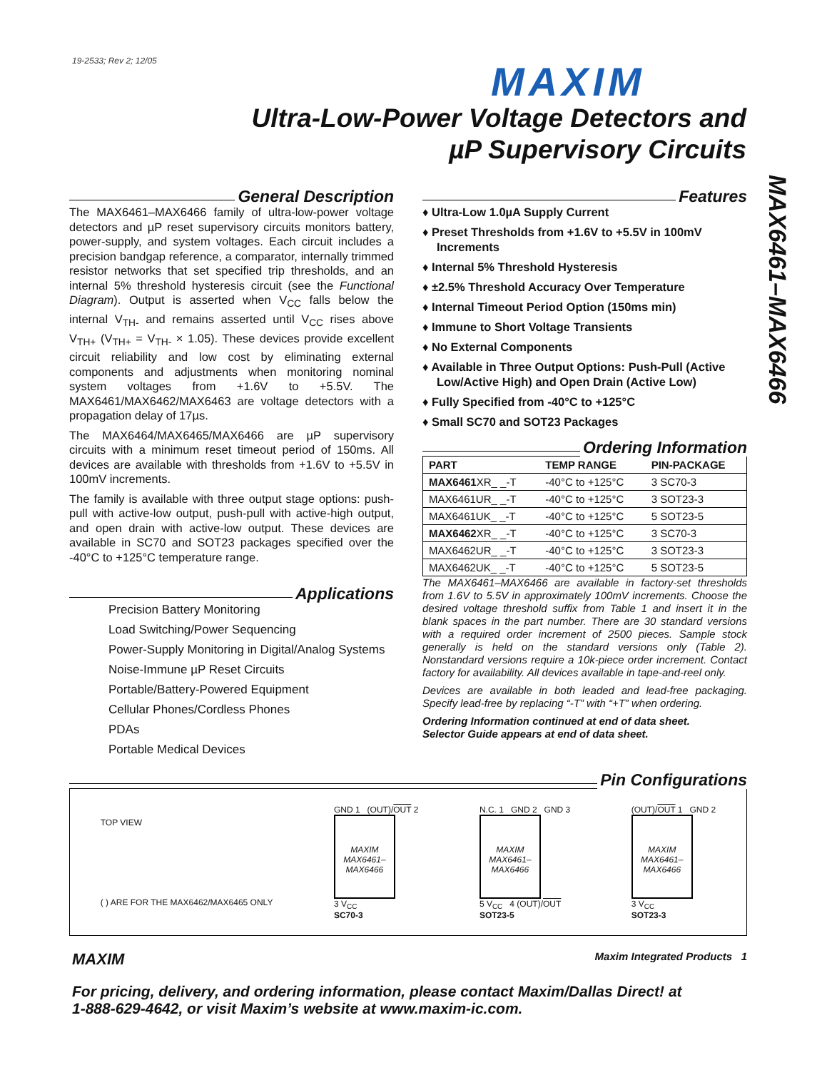19-2533; Rev 2; 12/05
MAXIM
Ultra-Low-Power Voltage Detectors and
µP Supervisory Circuits
MAX6461–MAX6466
General Description
The MAX6461–MAX6466 family of ultra-low-power voltage detectors and µP reset supervisory circuits monitors battery, power-supply, and system voltages. Each circuit includes a precision bandgap reference, a comparator, internally trimmed resistor networks that set specified trip thresholds, and an internal 5% threshold hysteresis circuit (see the Functional Diagram). Output is asserted when V<sub>CC</sub> falls below the internal V<sub>TH-</sub> and remains asserted until V<sub>CC</sub> rises above V<sub>TH+</sub> (V<sub>TH+</sub> = V<sub>TH-</sub> × 1.05). These devices provide excellent circuit reliability and low cost by eliminating external components and adjustments when monitoring nominal system voltages from +1.6V to +5.5V. The MAX6461/MAX6462/MAX6463 are voltage detectors with a propagation delay of 17µs.
The MAX6464/MAX6465/MAX6466 are µP supervisory circuits with a minimum reset timeout period of 150ms. All devices are available with thresholds from +1.6V to +5.5V in 100mV increments.
The family is available with three output stage options: push-pull with active-low output, push-pull with active-high output, and open drain with active-low output. These devices are available in SC70 and SOT23 packages specified over the -40°C to +125°C temperature range.
Applications
Precision Battery Monitoring
Load Switching/Power Sequencing
Power-Supply Monitoring in Digital/Analog Systems
Noise-Immune µP Reset Circuits
Portable/Battery-Powered Equipment
Cellular Phones/Cordless Phones
PDAs
Portable Medical Devices
Features
♦ Ultra-Low 1.0µA Supply Current
♦ Preset Thresholds from +1.6V to +5.5V in 100mV Increments
♦ Internal 5% Threshold Hysteresis
♦ ±2.5% Threshold Accuracy Over Temperature
♦ Internal Timeout Period Option (150ms min)
♦ Immune to Short Voltage Transients
♦ No External Components
♦ Available in Three Output Options: Push-Pull (Active Low/Active High) and Open Drain (Active Low)
♦ Fully Specified from -40°C to +125°C
♦ Small SC70 and SOT23 Packages
Ordering Information
| PART | TEMP RANGE | PIN-PACKAGE |
| --- | --- | --- |
| MAX6461 XR_ _-T | -40°C to +125°C | 3 SC70-3 |
| MAX6461UR_ _-T | -40°C to +125°C | 3 SOT23-3 |
| MAX6461UK_ _-T | -40°C to +125°C | 5 SOT23-5 |
| MAX6462 XR_ _-T | -40°C to +125°C | 3 SC70-3 |
| MAX6462UR_ _-T | -40°C to +125°C | 3 SOT23-3 |
| MAX6462UK_ _-T | -40°C to +125°C | 5 SOT23-5 |
The MAX6461–MAX6466 are available in factory-set thresholds from 1.6V to 5.5V in approximately 100mV increments. Choose the desired voltage threshold suffix from Table 1 and insert it in the blank spaces in the part number. There are 30 standard versions with a required order increment of 2500 pieces. Sample stock generally is held on the standard versions only (Table 2). Nonstandard versions require a 10k-piece order increment. Contact factory for availability. All devices available in tape-and-reel only.
Devices are available in both leaded and lead-free packaging. Specify lead-free by replacing “-T” with “+T” when ordering.
Ordering Information continued at end of data sheet.
Selector Guide appears at end of data sheet.
Pin Configurations
TOP VIEW
( ) ARE FOR THE MAX6462/MAX6465 ONLY
GND 1 (OUT)/OUT 2
MAXIM
MAX6461–
MAX6466
3 V<sub>CC</sub>
SC70-3
N.C. 1 GND 2 GND 3
MAXIM
MAX6461–
MAX6466
5 V<sub>CC</sub> 4 (OUT)/OUT
SOT23-5
(OUT)/OUT 1 GND 2
MAXIM
MAX6461–
MAX6466
3 V<sub>CC</sub>
SOT23-3
MAXIM Maxim Integrated Products 1
For pricing, delivery, and ordering information, please contact Maxim/Dallas Direct! at
1-888-629-4642, or visit Maxim’s website at www.maxim-ic.com.